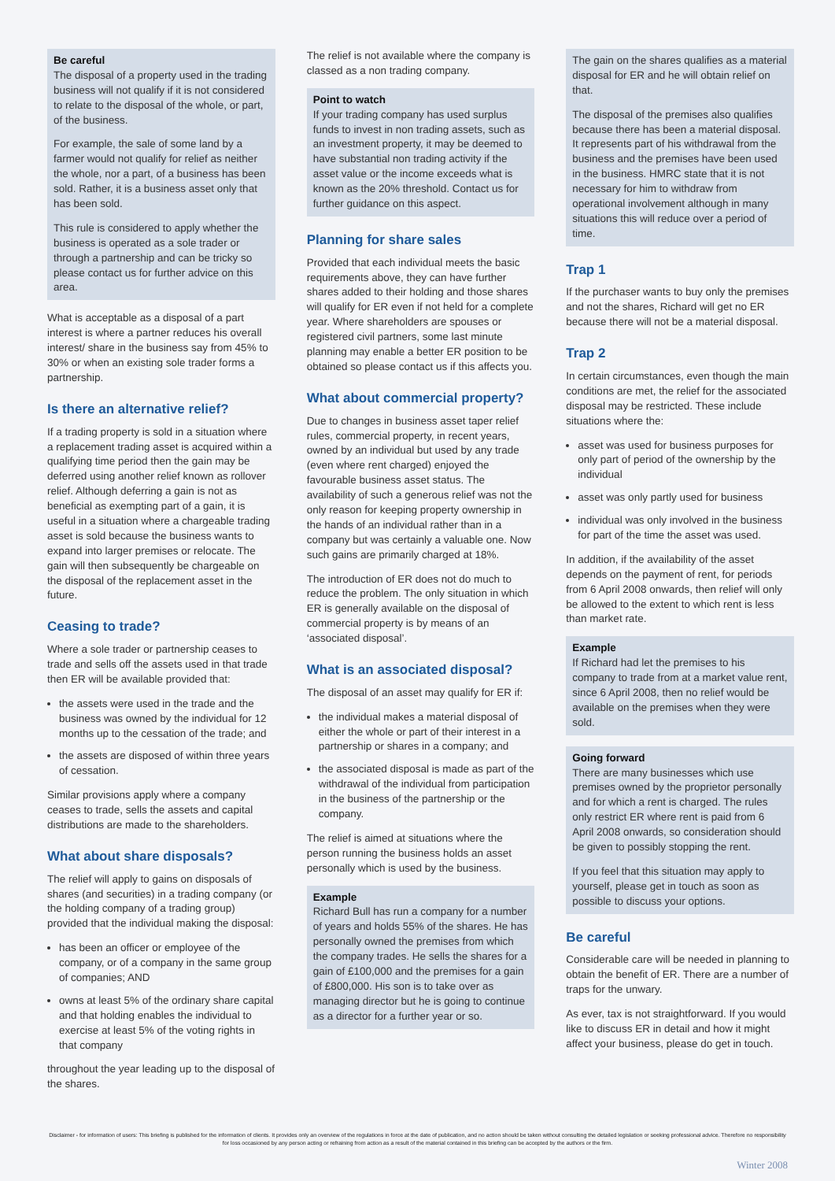Be careful
The disposal of a property used in the trading business will not qualify if it is not considered to relate to the disposal of the whole, or part, of the business.
For example, the sale of some land by a farmer would not qualify for relief as neither the whole, nor a part, of a business has been sold. Rather, it is a business asset only that has been sold.
This rule is considered to apply whether the business is operated as a sole trader or through a partnership and can be tricky so please contact us for further advice on this area.
What is acceptable as a disposal of a part interest is where a partner reduces his overall interest/ share in the business say from 45% to 30% or when an existing sole trader forms a partnership.
Is there an alternative relief?
If a trading property is sold in a situation where a replacement trading asset is acquired within a qualifying time period then the gain may be deferred using another relief known as rollover relief. Although deferring a gain is not as beneficial as exempting part of a gain, it is useful in a situation where a chargeable trading asset is sold because the business wants to expand into larger premises or relocate. The gain will then subsequently be chargeable on the disposal of the replacement asset in the future.
Ceasing to trade?
Where a sole trader or partnership ceases to trade and sells off the assets used in that trade then ER will be available provided that:
the assets were used in the trade and the business was owned by the individual for 12 months up to the cessation of the trade; and
the assets are disposed of within three years of cessation.
Similar provisions apply where a company ceases to trade, sells the assets and capital distributions are made to the shareholders.
What about share disposals?
The relief will apply to gains on disposals of shares (and securities) in a trading company (or the holding company of a trading group) provided that the individual making the disposal:
has been an officer or employee of the company, or of a company in the same group of companies; AND
owns at least 5% of the ordinary share capital and that holding enables the individual to exercise at least 5% of the voting rights in that company
throughout the year leading up to the disposal of the shares.
The relief is not available where the company is classed as a non trading company.
Point to watch
If your trading company has used surplus funds to invest in non trading assets, such as an investment property, it may be deemed to have substantial non trading activity if the asset value or the income exceeds what is known as the 20% threshold. Contact us for further guidance on this aspect.
Planning for share sales
Provided that each individual meets the basic requirements above, they can have further shares added to their holding and those shares will qualify for ER even if not held for a complete year. Where shareholders are spouses or registered civil partners, some last minute planning may enable a better ER position to be obtained so please contact us if this affects you.
What about commercial property?
Due to changes in business asset taper relief rules, commercial property, in recent years, owned by an individual but used by any trade (even where rent charged) enjoyed the favourable business asset status. The availability of such a generous relief was not the only reason for keeping property ownership in the hands of an individual rather than in a company but was certainly a valuable one. Now such gains are primarily charged at 18%.
The introduction of ER does not do much to reduce the problem. The only situation in which ER is generally available on the disposal of commercial property is by means of an ‘associated disposal’.
What is an associated disposal?
The disposal of an asset may qualify for ER if:
the individual makes a material disposal of either the whole or part of their interest in a partnership or shares in a company; and
the associated disposal is made as part of the withdrawal of the individual from participation in the business of the partnership or the company.
The relief is aimed at situations where the person running the business holds an asset personally which is used by the business.
Example
Richard Bull has run a company for a number of years and holds 55% of the shares. He has personally owned the premises from which the company trades. He sells the shares for a gain of £100,000 and the premises for a gain of £800,000. His son is to take over as managing director but he is going to continue as a director for a further year or so.
The gain on the shares qualifies as a material disposal for ER and he will obtain relief on that.
The disposal of the premises also qualifies because there has been a material disposal. It represents part of his withdrawal from the business and the premises have been used in the business. HMRC state that it is not necessary for him to withdraw from operational involvement although in many situations this will reduce over a period of time.
Trap 1
If the purchaser wants to buy only the premises and not the shares, Richard will get no ER because there will not be a material disposal.
Trap 2
In certain circumstances, even though the main conditions are met, the relief for the associated disposal may be restricted. These include situations where the:
asset was used for business purposes for only part of period of the ownership by the individual
asset was only partly used for business
individual was only involved in the business for part of the time the asset was used.
In addition, if the availability of the asset depends on the payment of rent, for periods from 6 April 2008 onwards, then relief will only be allowed to the extent to which rent is less than market rate.
Example
If Richard had let the premises to his company to trade from at a market value rent, since 6 April 2008, then no relief would be available on the premises when they were sold.
Going forward
There are many businesses which use premises owned by the proprietor personally and for which a rent is charged. The rules only restrict ER where rent is paid from 6 April 2008 onwards, so consideration should be given to possibly stopping the rent.
If you feel that this situation may apply to yourself, please get in touch as soon as possible to discuss your options.
Be careful
Considerable care will be needed in planning to obtain the benefit of ER. There are a number of traps for the unwary.
As ever, tax is not straightforward. If you would like to discuss ER in detail and how it might affect your business, please do get in touch.
Disclaimer - for information of users: This briefing is published for the information of clients. It provides only an overview of the regulations in force at the date of publication, and no action should be taken without consulting the detailed legislation or seeking professional advice. Therefore no responsibility for loss occasioned by any person acting or refraining from action as a result of the material contained in this briefing can be accepted by the authors or the firm.
Winter 2008